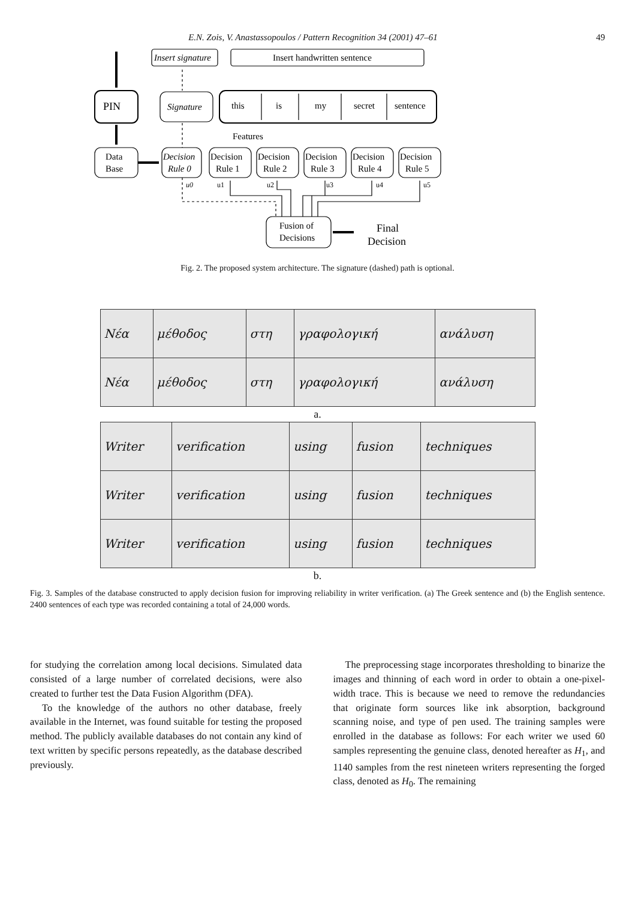E.N. Zois, V. Anastassopoulos / Pattern Recognition 34 (2001) 47–61 49
Insert signature
Insert handwritten sentence
PIN
Signature
this
is
my
secret
sentence
Features
Data
Base
Decision
Rule 0
Decision
Rule 1
Decision
Rule 2
Decision
Rule 3
Decision
Rule 4
Decision
Rule 5
u0
u1
u2
u3
u4
u5
Fusion of
Decisions
Final
Decision
Fig. 2. The proposed system architecture. The signature (dashed) path is optional.
| Νέα | μέθοδος | στη | γραφολογική | ανάλυση |
| Νέα | μέθοδος | στη | γραφολογική | ανάλυση |
a.
| Writer | verification | using | fusion | techniques |
| Writer | verification | using | fusion | techniques |
| Writer | verification | using | fusion | techniques |
b.
Fig. 3. Samples of the database constructed to apply decision fusion for improving reliability in writer verification. (a) The Greek sentence and (b) the English sentence. 2400 sentences of each type was recorded containing a total of 24,000 words.
for studying the correlation among local decisions. Simulated data consisted of a large number of correlated decisions, were also created to further test the Data Fusion Algorithm (DFA).
To the knowledge of the authors no other database, freely available in the Internet, was found suitable for testing the proposed method. The publicly available databases do not contain any kind of text written by specific persons repeatedly, as the database described previously.
The preprocessing stage incorporates thresholding to binarize the images and thinning of each word in order to obtain a one-pixel-width trace. This is because we need to remove the redundancies that originate form sources like ink absorption, background scanning noise, and type of pen used. The training samples were enrolled in the database as follows: For each writer we used 60 samples representing the genuine class, denoted hereafter as H<sub>1</sub>, and 1140 samples from the rest nineteen writers representing the forged class, denoted as H<sub>0</sub>. The remaining